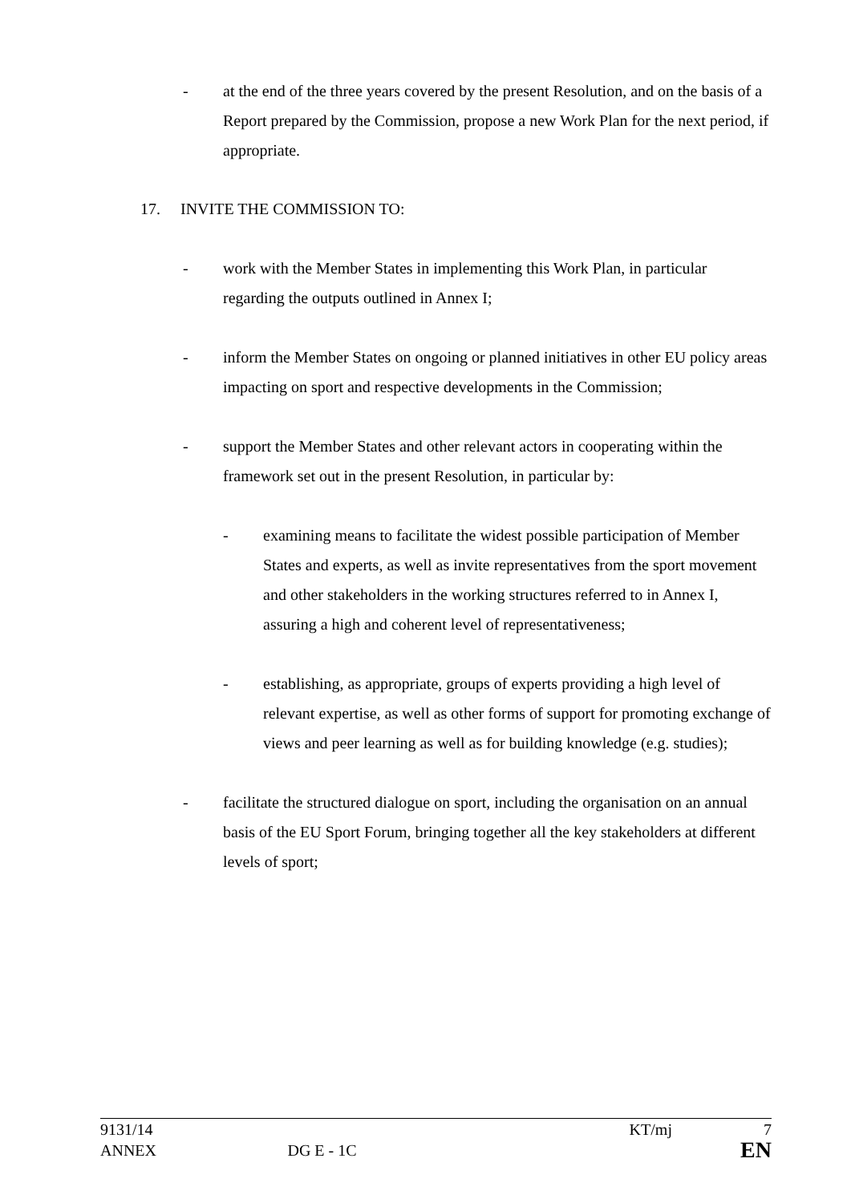- at the end of the three years covered by the present Resolution, and on the basis of a Report prepared by the Commission, propose a new Work Plan for the next period, if appropriate.
17. INVITE THE COMMISSION TO:
- work with the Member States in implementing this Work Plan, in particular regarding the outputs outlined in Annex I;
- inform the Member States on ongoing or planned initiatives in other EU policy areas impacting on sport and respective developments in the Commission;
- support the Member States and other relevant actors in cooperating within the framework set out in the present Resolution, in particular by:
- examining means to facilitate the widest possible participation of Member States and experts, as well as invite representatives from the sport movement and other stakeholders in the working structures referred to in Annex I, assuring a high and coherent level of representativeness;
- establishing, as appropriate, groups of experts providing a high level of relevant expertise, as well as other forms of support for promoting exchange of views and peer learning as well as for building knowledge (e.g. studies);
- facilitate the structured dialogue on sport, including the organisation on an annual basis of the EU Sport Forum, bringing together all the key stakeholders at different levels of sport;
9131/14 KT/mj 7
ANNEX DG E - 1C EN